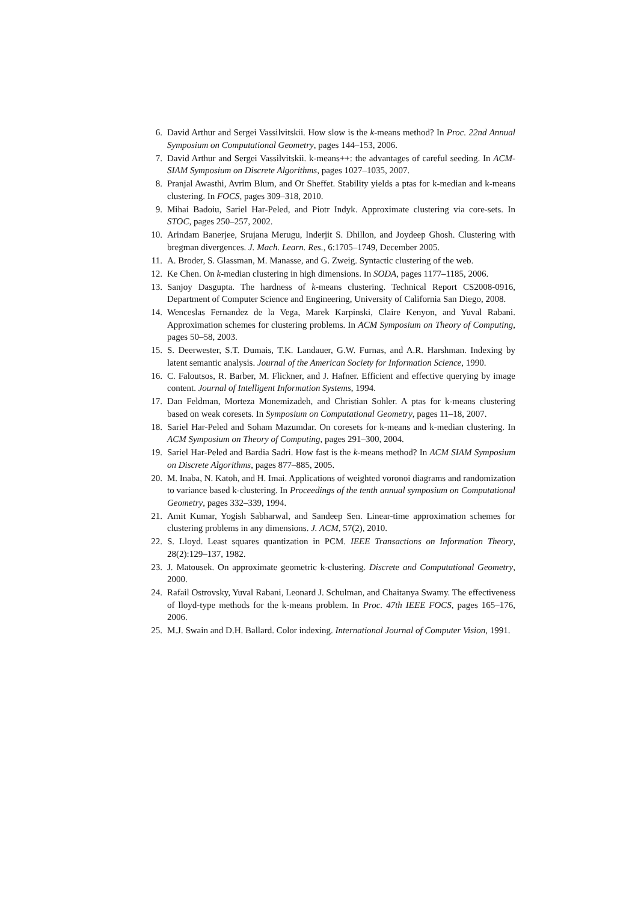6. David Arthur and Sergei Vassilvitskii. How slow is the k-means method? In Proc. 22nd Annual Symposium on Computational Geometry, pages 144–153, 2006.
7. David Arthur and Sergei Vassilvitskii. k-means++: the advantages of careful seeding. In ACM-SIAM Symposium on Discrete Algorithms, pages 1027–1035, 2007.
8. Pranjal Awasthi, Avrim Blum, and Or Sheffet. Stability yields a ptas for k-median and k-means clustering. In FOCS, pages 309–318, 2010.
9. Mihai Badoiu, Sariel Har-Peled, and Piotr Indyk. Approximate clustering via core-sets. In STOC, pages 250–257, 2002.
10. Arindam Banerjee, Srujana Merugu, Inderjit S. Dhillon, and Joydeep Ghosh. Clustering with bregman divergences. J. Mach. Learn. Res., 6:1705–1749, December 2005.
11. A. Broder, S. Glassman, M. Manasse, and G. Zweig. Syntactic clustering of the web.
12. Ke Chen. On k-median clustering in high dimensions. In SODA, pages 1177–1185, 2006.
13. Sanjoy Dasgupta. The hardness of k-means clustering. Technical Report CS2008-0916, Department of Computer Science and Engineering, University of California San Diego, 2008.
14. Wenceslas Fernandez de la Vega, Marek Karpinski, Claire Kenyon, and Yuval Rabani. Approximation schemes for clustering problems. In ACM Symposium on Theory of Computing, pages 50–58, 2003.
15. S. Deerwester, S.T. Dumais, T.K. Landauer, G.W. Furnas, and A.R. Harshman. Indexing by latent semantic analysis. Journal of the American Society for Information Science, 1990.
16. C. Faloutsos, R. Barber, M. Flickner, and J. Hafner. Efficient and effective querying by image content. Journal of Intelligent Information Systems, 1994.
17. Dan Feldman, Morteza Monemizadeh, and Christian Sohler. A ptas for k-means clustering based on weak coresets. In Symposium on Computational Geometry, pages 11–18, 2007.
18. Sariel Har-Peled and Soham Mazumdar. On coresets for k-means and k-median clustering. In ACM Symposium on Theory of Computing, pages 291–300, 2004.
19. Sariel Har-Peled and Bardia Sadri. How fast is the k-means method? In ACM SIAM Symposium on Discrete Algorithms, pages 877–885, 2005.
20. M. Inaba, N. Katoh, and H. Imai. Applications of weighted voronoi diagrams and randomization to variance based k-clustering. In Proceedings of the tenth annual symposium on Computational Geometry, pages 332–339, 1994.
21. Amit Kumar, Yogish Sabharwal, and Sandeep Sen. Linear-time approximation schemes for clustering problems in any dimensions. J. ACM, 57(2), 2010.
22. S. Lloyd. Least squares quantization in PCM. IEEE Transactions on Information Theory, 28(2):129–137, 1982.
23. J. Matousek. On approximate geometric k-clustering. Discrete and Computational Geometry, 2000.
24. Rafail Ostrovsky, Yuval Rabani, Leonard J. Schulman, and Chaitanya Swamy. The effectiveness of lloyd-type methods for the k-means problem. In Proc. 47th IEEE FOCS, pages 165–176, 2006.
25. M.J. Swain and D.H. Ballard. Color indexing. International Journal of Computer Vision, 1991.